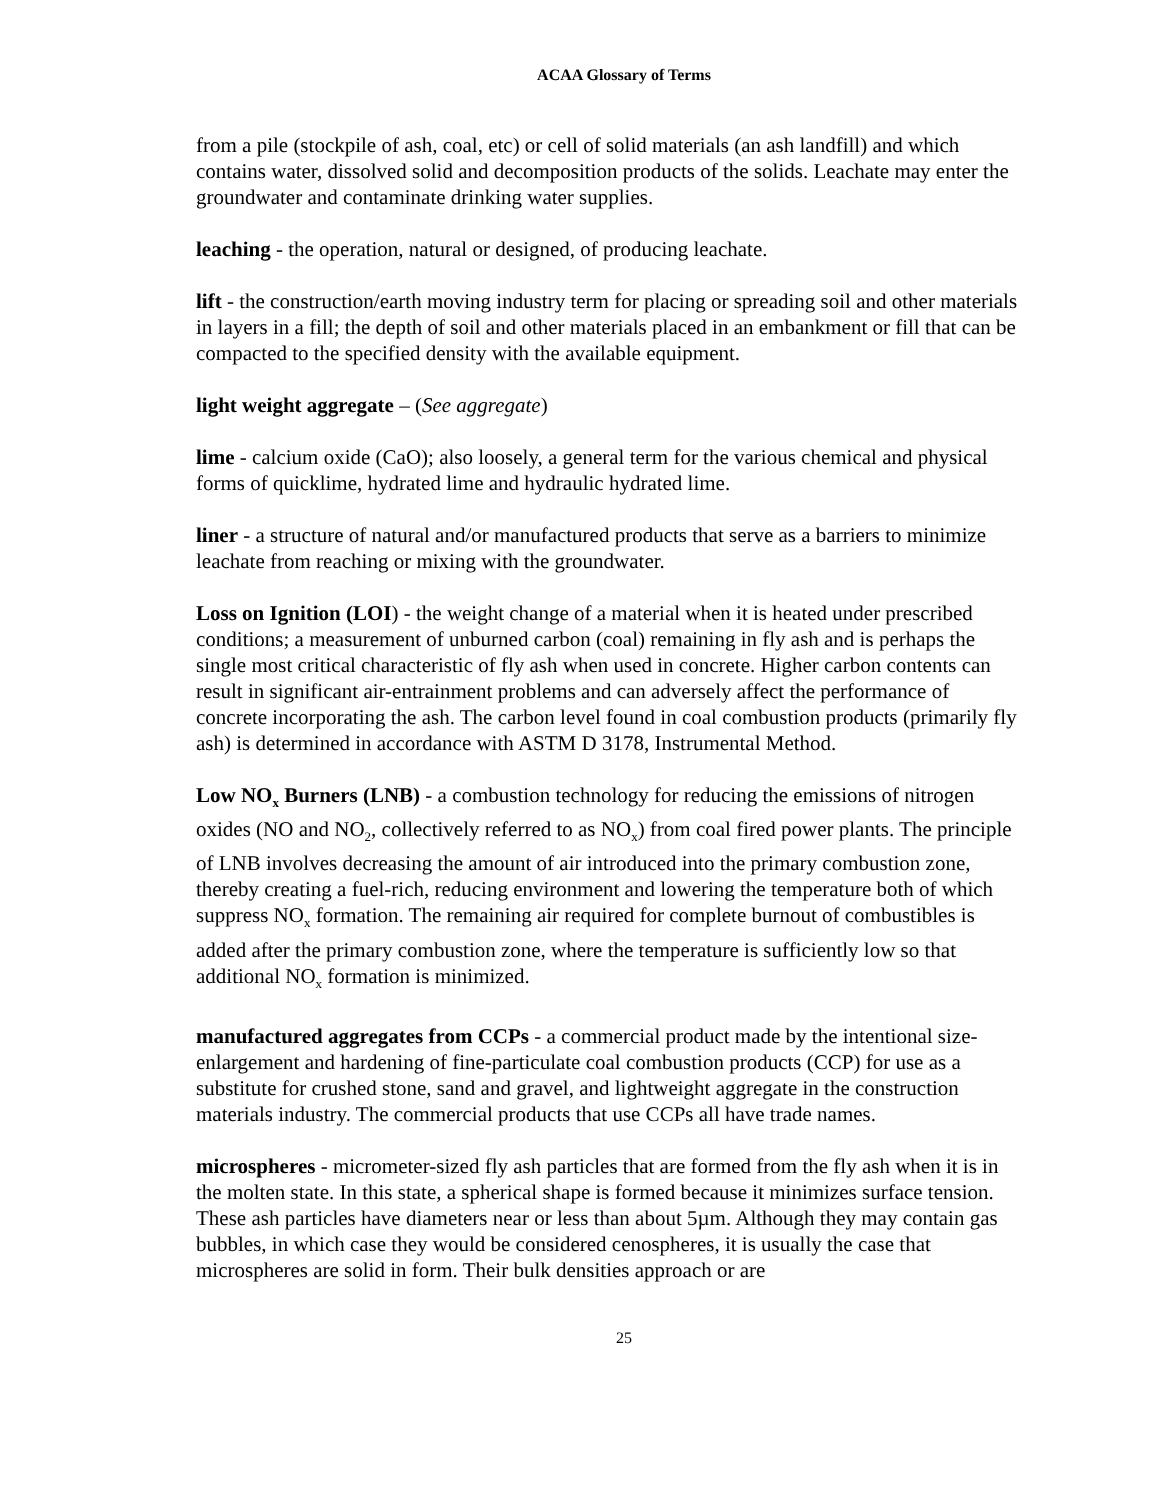ACAA Glossary of Terms
from a pile (stockpile of ash, coal, etc) or cell of solid materials (an ash landfill) and which contains water, dissolved solid and decomposition products of the solids. Leachate may enter the groundwater and contaminate drinking water supplies.
leaching - the operation, natural or designed, of producing leachate.
lift - the construction/earth moving industry term for placing or spreading soil and other materials in layers in a fill; the depth of soil and other materials placed in an embankment or fill that can be compacted to the specified density with the available equipment.
light weight aggregate – (See aggregate)
lime - calcium oxide (CaO); also loosely, a general term for the various chemical and physical forms of quicklime, hydrated lime and hydraulic hydrated lime.
liner - a structure of natural and/or manufactured products that serve as a barriers to minimize leachate from reaching or mixing with the groundwater.
Loss on Ignition (LOI) - the weight change of a material when it is heated under prescribed conditions; a measurement of unburned carbon (coal) remaining in fly ash and is perhaps the single most critical characteristic of fly ash when used in concrete. Higher carbon contents can result in significant air-entrainment problems and can adversely affect the performance of concrete incorporating the ash. The carbon level found in coal combustion products (primarily fly ash) is determined in accordance with ASTM D 3178, Instrumental Method.
Low NO<sub>x</sub> Burners (LNB) - a combustion technology for reducing the emissions of nitrogen oxides (NO and NO<sub>2</sub>, collectively referred to as NO<sub>x</sub>) from coal fired power plants. The principle of LNB involves decreasing the amount of air introduced into the primary combustion zone, thereby creating a fuel-rich, reducing environment and lowering the temperature both of which suppress NO<sub>x</sub> formation. The remaining air required for complete burnout of combustibles is added after the primary combustion zone, where the temperature is sufficiently low so that additional NO<sub>x</sub> formation is minimized.
manufactured aggregates from CCPs - a commercial product made by the intentional size-enlargement and hardening of fine-particulate coal combustion products (CCP) for use as a substitute for crushed stone, sand and gravel, and lightweight aggregate in the construction materials industry. The commercial products that use CCPs all have trade names.
microspheres - micrometer-sized fly ash particles that are formed from the fly ash when it is in the molten state. In this state, a spherical shape is formed because it minimizes surface tension. These ash particles have diameters near or less than about 5µm. Although they may contain gas bubbles, in which case they would be considered cenospheres, it is usually the case that microspheres are solid in form. Their bulk densities approach or are
25